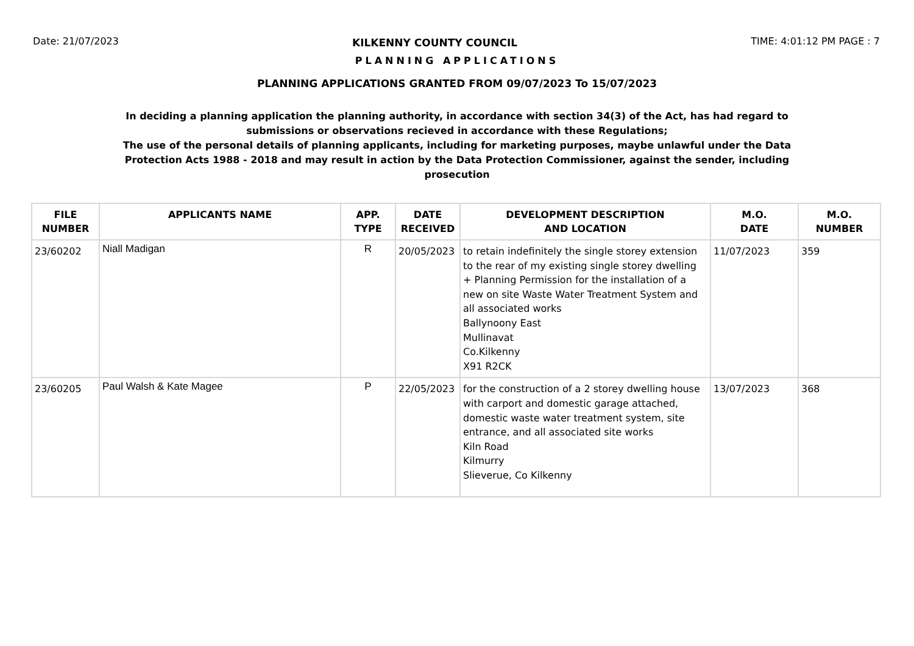Date: 21/07/2023 KILKENNY COUNTY COUNCIL TIME: 4:01:12 PM PAGE : 7
PLANNING APPLICATIONS
PLANNING APPLICATIONS GRANTED FROM 09/07/2023 To 15/07/2023
In deciding a planning application the planning authority, in accordance with section 34(3) of the Act, has had regard to submissions or observations recieved in accordance with these Regulations;
The use of the personal details of planning applicants, including for marketing purposes, maybe unlawful under the Data Protection Acts 1988 - 2018 and may result in action by the Data Protection Commissioner, against the sender, including prosecution
| FILE NUMBER | APPLICANTS NAME | APP. TYPE | DATE RECEIVED | DEVELOPMENT DESCRIPTION AND LOCATION | M.O. DATE | M.O. NUMBER |
| --- | --- | --- | --- | --- | --- | --- |
| 23/60202 | Niall Madigan | R | 20/05/2023 | to retain indefinitely the single storey extension to the rear of my existing single storey dwelling + Planning Permission for the installation of a new on site Waste Water Treatment System and all associated works Ballynoony East Mullinavat Co.Kilkenny X91 R2CK | 11/07/2023 | 359 |
| 23/60205 | Paul Walsh & Kate Magee | P | 22/05/2023 | for the construction of a 2 storey dwelling house with carport and domestic garage attached, domestic waste water treatment system, site entrance, and all associated site works Kiln Road Kilmurry Slieverue, Co Kilkenny | 13/07/2023 | 368 |